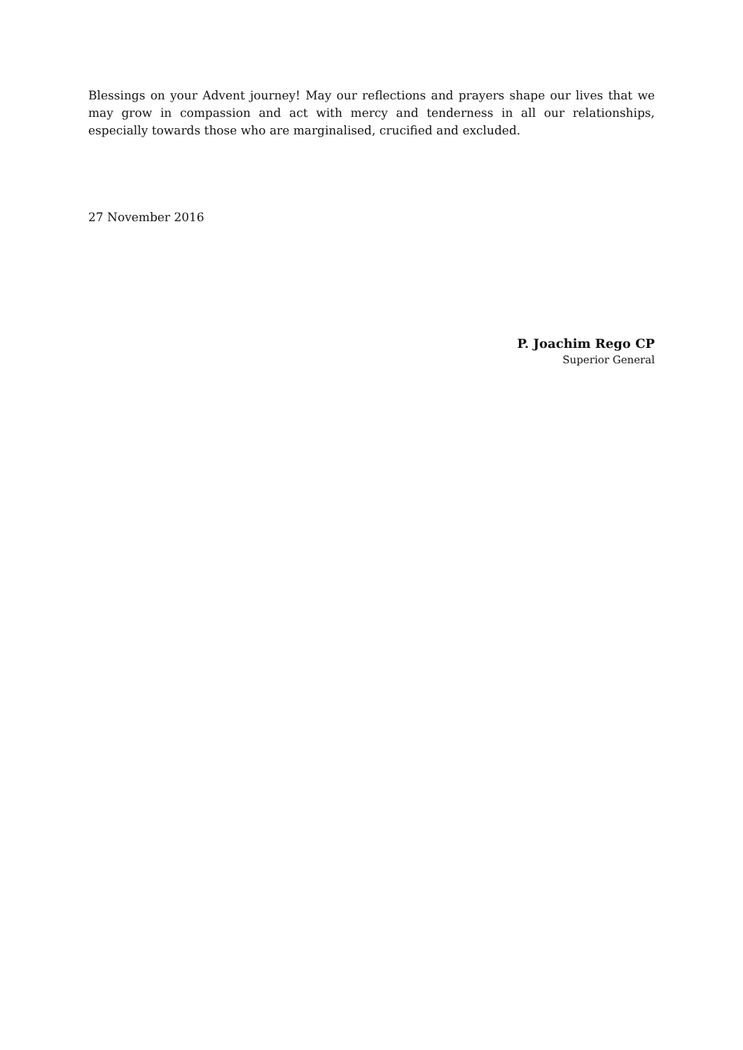Blessings on your Advent journey! May our reflections and prayers shape our lives that we may grow in compassion and act with mercy and tenderness in all our relationships, especially towards those who are marginalised, crucified and excluded.
27 November 2016
P. Joachim Rego CP
Superior General